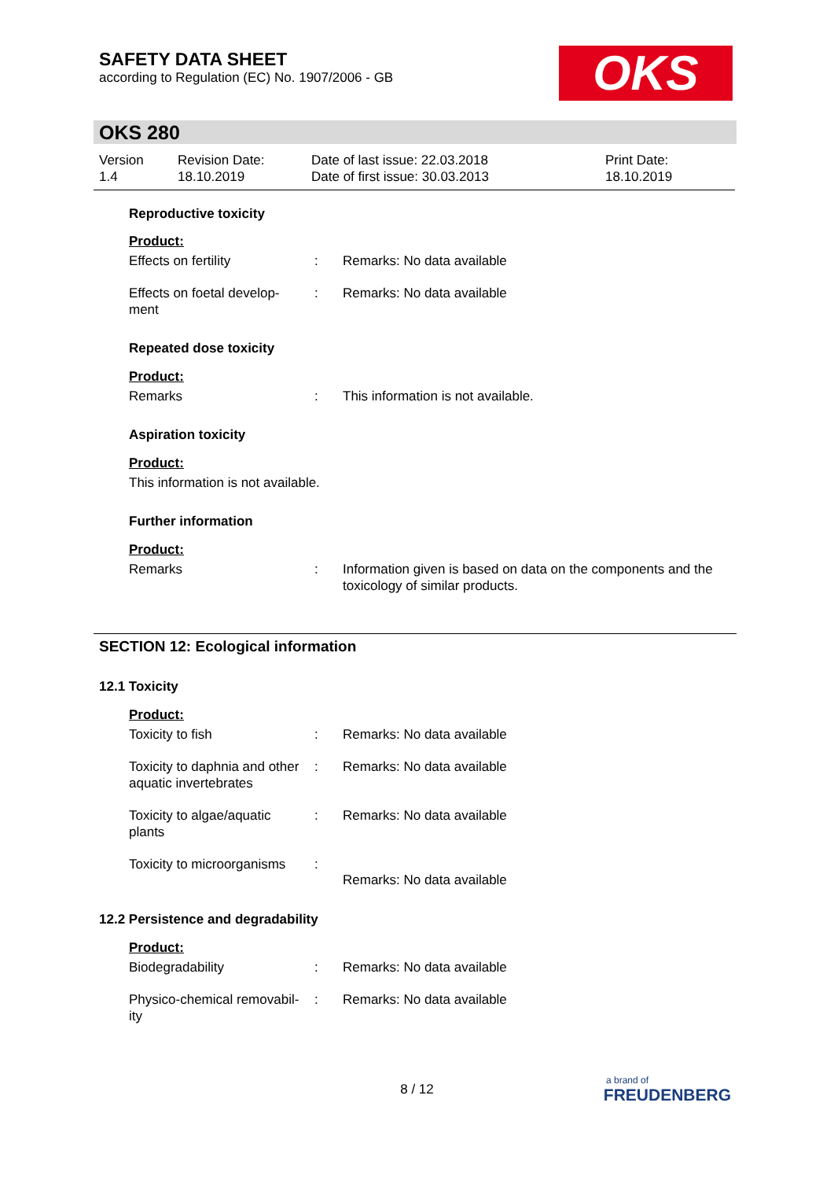SAFETY DATA SHEET
according to Regulation (EC) No. 1907/2006 - GB
OKS
OKS 280
Version
1.4
Revision Date:
18.10.2019
Date of last issue: 22.03.2018
Date of first issue: 30.03.2013
Print Date:
18.10.2019
Reproductive toxicity
Product:
Effects on fertility : Remarks: No data available
Effects on foetal develop-
ment
: Remarks: No data available
Repeated dose toxicity
Product:
Remarks : This information is not available.
Aspiration toxicity
Product:
This information is not available.
Further information
Product:
Remarks : Information given is based on data on the components and the toxicology of similar products.
SECTION 12: Ecological information
12.1 Toxicity
Product:
Toxicity to fish : Remarks: No data available
Toxicity to daphnia and other aquatic invertebrates
: Remarks: No data available
Toxicity to algae/aquatic
plants
: Remarks: No data available
Toxicity to microorganisms
:
Remarks: No data available
12.2 Persistence and degradability
Product:
Biodegradability : Remarks: No data available
Physico-chemical removabil-
ity
: Remarks: No data available
8 / 12
a brand of
FREUDENBERG